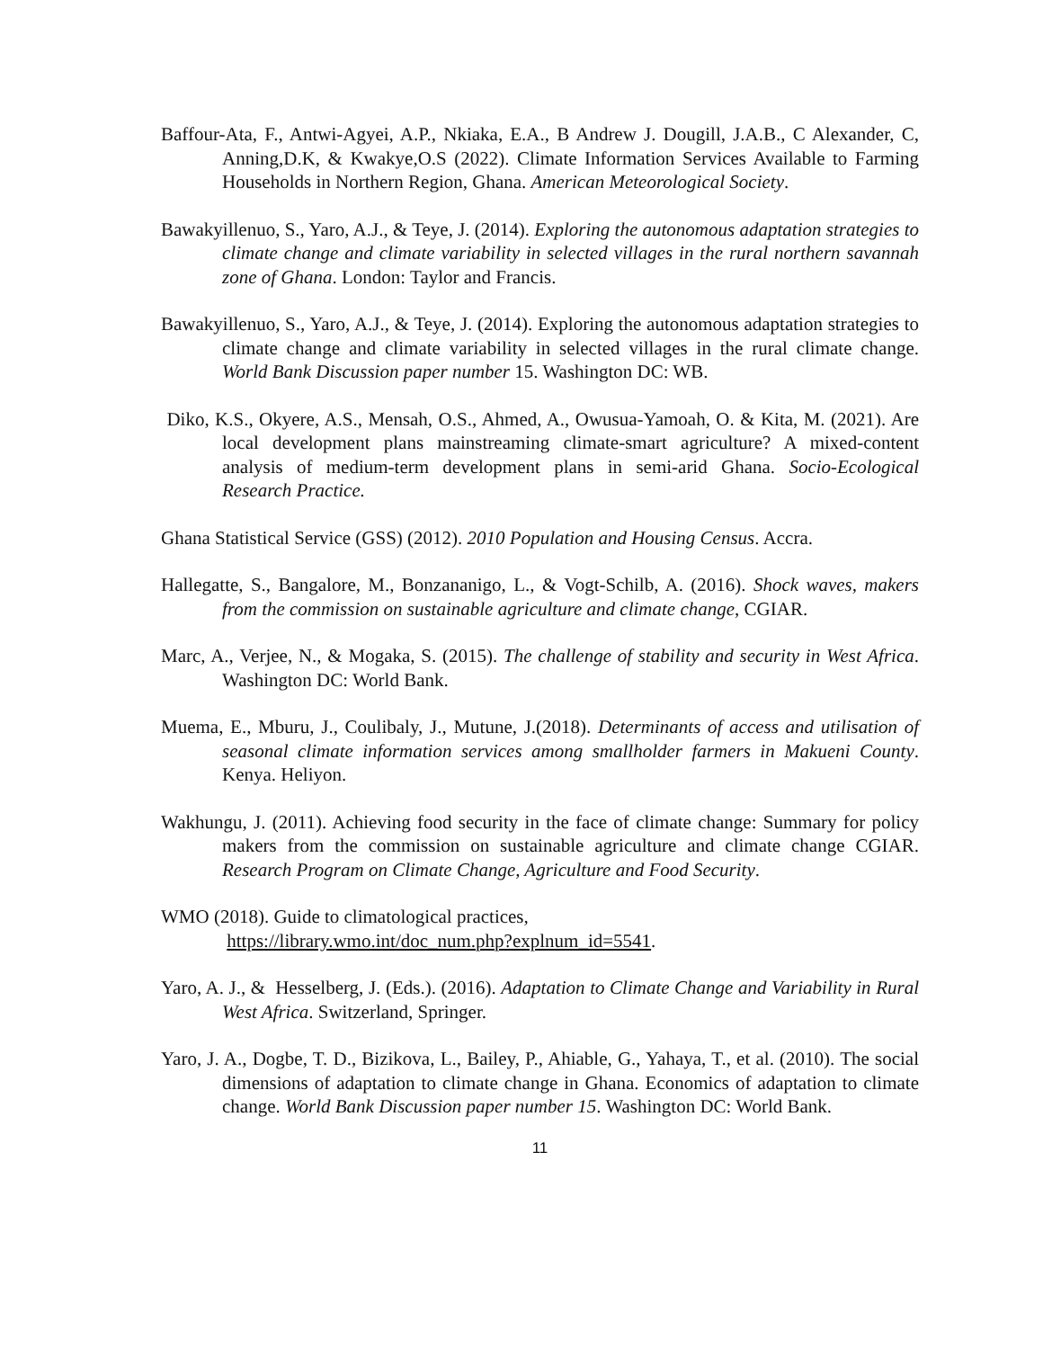Baffour-Ata, F., Antwi-Agyei, A.P., Nkiaka, E.A., B Andrew J. Dougill, J.A.B., C Alexander, C, Anning,D.K, & Kwakye,O.S (2022). Climate Information Services Available to Farming Households in Northern Region, Ghana. American Meteorological Society.
Bawakyillenuo, S., Yaro, A.J., & Teye, J. (2014). Exploring the autonomous adaptation strategies to climate change and climate variability in selected villages in the rural northern savannah zone of Ghana. London: Taylor and Francis.
Bawakyillenuo, S., Yaro, A.J., & Teye, J. (2014). Exploring the autonomous adaptation strategies to climate change and climate variability in selected villages in the rural climate change. World Bank Discussion paper number 15. Washington DC: WB.
Diko, K.S., Okyere, A.S., Mensah, O.S., Ahmed, A., Owusua-Yamoah, O. & Kita, M. (2021). Are local development plans mainstreaming climate‐smart agriculture? A mixed‐content analysis of medium‐term development plans in semi‐arid Ghana. Socio-Ecological Research Practice.
Ghana Statistical Service (GSS) (2012). 2010 Population and Housing Census. Accra.
Hallegatte, S., Bangalore, M., Bonzananigo, L., & Vogt-Schilb, A. (2016). Shock waves, makers from the commission on sustainable agriculture and climate change, CGIAR.
Marc, A., Verjee, N., & Mogaka, S. (2015). The challenge of stability and security in West Africa. Washington DC: World Bank.
Muema, E., Mburu, J., Coulibaly, J., Mutune, J.(2018). Determinants of access and utilisation of seasonal climate information services among smallholder farmers in Makueni County. Kenya. Heliyon.
Wakhungu, J. (2011). Achieving food security in the face of climate change: Summary for policy makers from the commission on sustainable agriculture and climate change CGIAR. Research Program on Climate Change, Agriculture and Food Security.
WMO (2018). Guide to climatological practices,
https://library.wmo.int/doc_num.php?explnum_id=5541.
Yaro, A. J., & Hesselberg, J. (Eds.). (2016). Adaptation to Climate Change and Variability in Rural West Africa. Switzerland, Springer.
Yaro, J. A., Dogbe, T. D., Bizikova, L., Bailey, P., Ahiable, G., Yahaya, T., et al. (2010). The social dimensions of adaptation to climate change in Ghana. Economics of adaptation to climate change. World Bank Discussion paper number 15. Washington DC: World Bank.
11